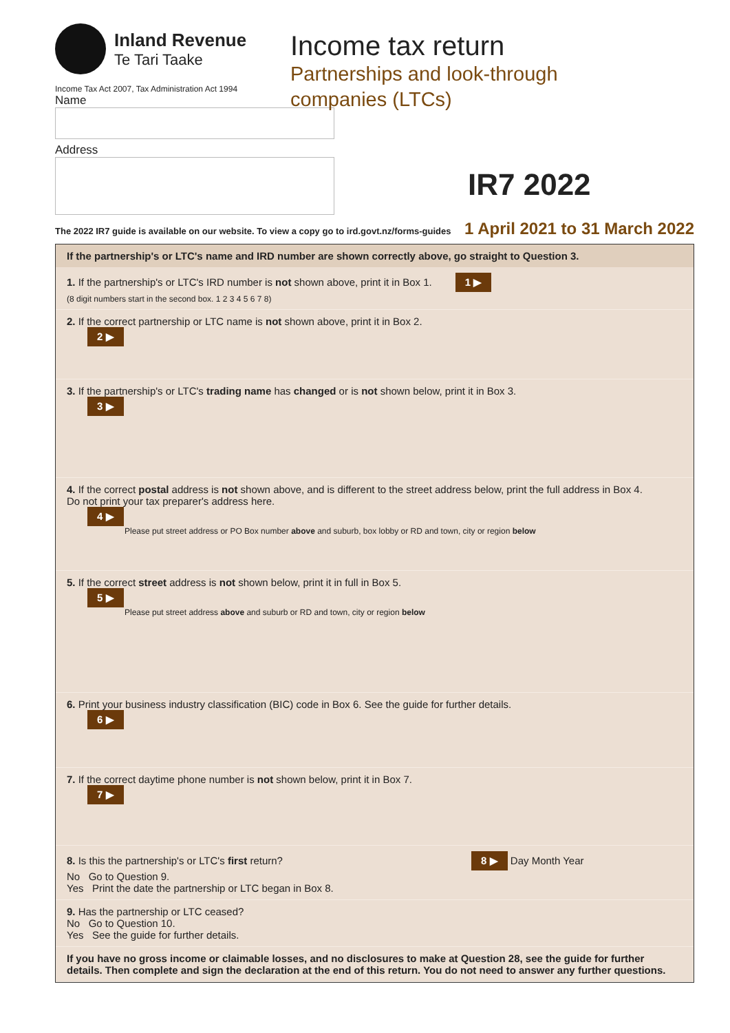Inland Revenue
Te Tari Taake
Income Tax Act 2007, Tax Administration Act 1994
Name
Address
Income tax return
Partnerships and look-through
companies (LTCs)
IR7 2022
The 2022 IR7 guide is available on our website. To view a copy go to ird.govt.nz/forms-guides 1 April 2021 to 31 March 2022
If the partnership's or LTC's name and IRD number are shown correctly above, go straight to Question 3.
1. If the partnership's or LTC's IRD number is not shown above, print it in Box 1. 1 ▶
(8 digit numbers start in the second box. 1 2 3 4 5 6 7 8)
2. If the correct partnership or LTC name is not shown above, print it in Box 2.
2 ▶
3. If the partnership's or LTC's trading name has changed or is not shown below, print it in Box 3.
3 ▶
4. If the correct postal address is not shown above, and is different to the street address below, print the full address in Box 4.
Do not print your tax preparer's address here.
4 ▶
Please put street address or PO Box number above and suburb, box lobby or RD and town, city or region below
5. If the correct street address is not shown below, print it in full in Box 5.
5 ▶
Please put street address above and suburb or RD and town, city or region below
6. Print your business industry classification (BIC) code in Box 6. See the guide for further details.
6 ▶
7. If the correct daytime phone number is not shown below, print it in Box 7.
7 ▶
8. Is this the partnership's or LTC's first return? 8 ▶ Day Month Year
No Go to Question 9.
Yes Print the date the partnership or LTC began in Box 8.
9. Has the partnership or LTC ceased?
No Go to Question 10.
Yes See the guide for further details.
If you have no gross income or claimable losses, and no disclosures to make at Question 28, see the guide for further details. Then complete and sign the declaration at the end of this return. You do not need to answer any further questions.